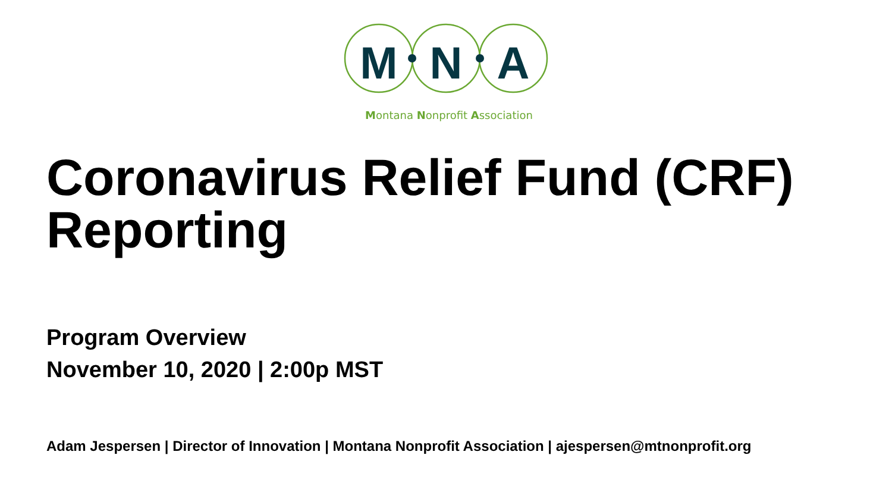M
N
A
Montana Nonprofit Association
Coronavirus Relief Fund (CRF)
Reporting
Program Overview
November 10, 2020 | 2:00p MST
Adam Jespersen | Director of Innovation | Montana Nonprofit Association | ajespersen@mtnonprofit.org